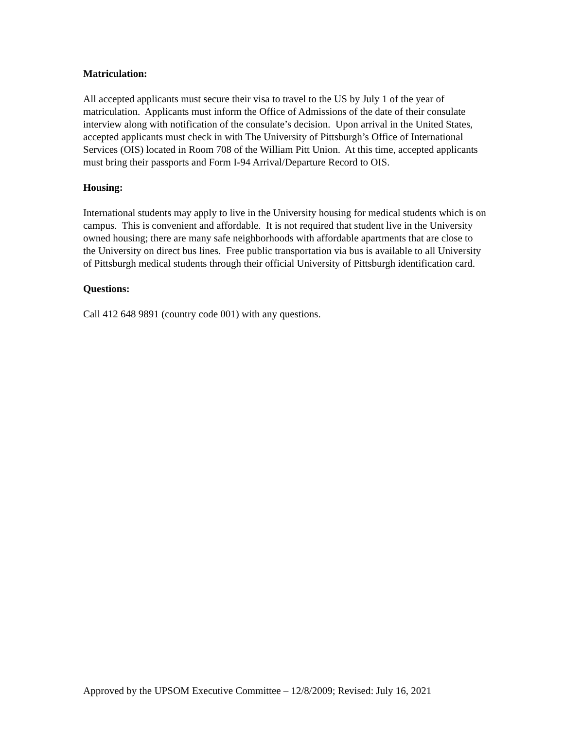Matriculation:
All accepted applicants must secure their visa to travel to the US by July 1 of the year of matriculation. Applicants must inform the Office of Admissions of the date of their consulate interview along with notification of the consulate’s decision. Upon arrival in the United States, accepted applicants must check in with The University of Pittsburgh’s Office of International Services (OIS) located in Room 708 of the William Pitt Union. At this time, accepted applicants must bring their passports and Form I-94 Arrival/Departure Record to OIS.
Housing:
International students may apply to live in the University housing for medical students which is on campus. This is convenient and affordable. It is not required that student live in the University owned housing; there are many safe neighborhoods with affordable apartments that are close to the University on direct bus lines. Free public transportation via bus is available to all University of Pittsburgh medical students through their official University of Pittsburgh identification card.
Questions:
Call 412 648 9891 (country code 001) with any questions.
Approved by the UPSOM Executive Committee – 12/8/2009; Revised: July 16, 2021